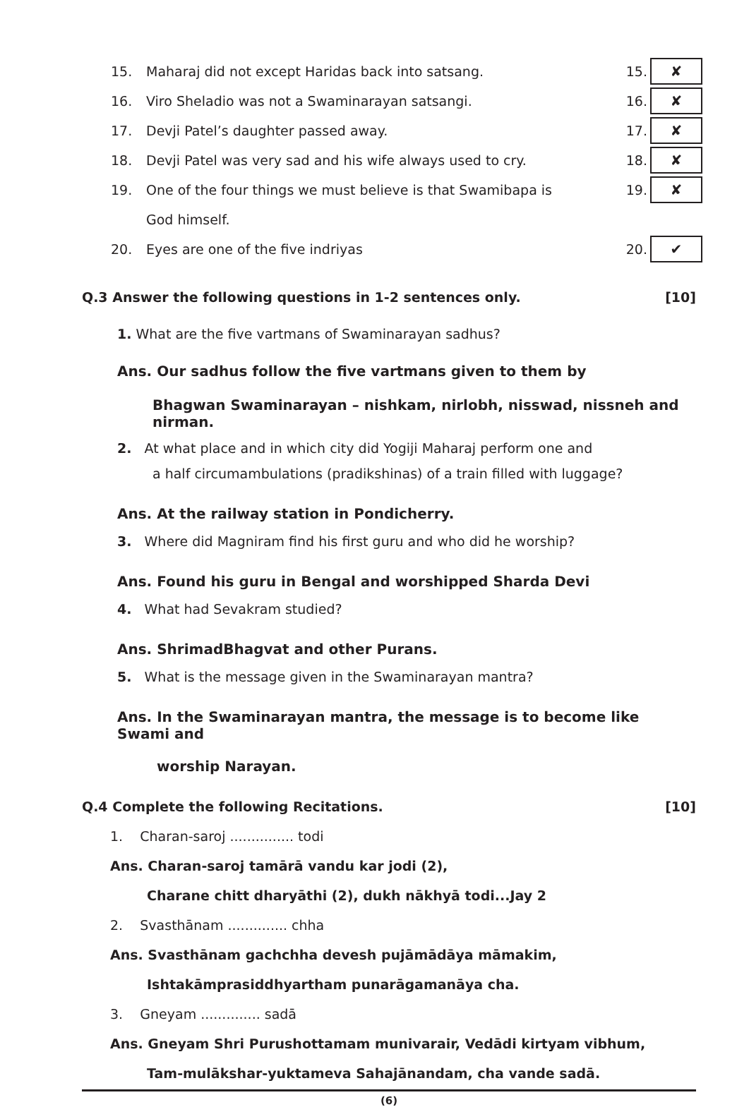15. Maharaj did not except Haridas back into satsang. 15. ✘
16. Viro Sheladio was not a Swaminarayan satsangi. 16. ✘
17. Devji Patel’s daughter passed away. 17. ✘
18. Devji Patel was very sad and his wife always used to cry. 18. ✘
19. One of the four things we must believe is that Swamibapa is 19. ✘
God himself.
20. Eyes are one of the five indriyas 20. ✔
Q.3 Answer the following questions in 1-2 sentences only. [10]
1. What are the five vartmans of Swaminarayan sadhus?
Ans. Our sadhus follow the five vartmans given to them by
Bhagwan Swaminarayan – nishkam, nirlobh, nisswad, nissneh and nirman.
2. At what place and in which city did Yogiji Maharaj perform one and
a half circumambulations (pradikshinas) of a train filled with luggage?
Ans. At the railway station in Pondicherry.
3. Where did Magniram find his first guru and who did he worship?
Ans. Found his guru in Bengal and worshipped Sharda Devi
4. What had Sevakram studied?
Ans. ShrimadBhagvat and other Purans.
5. What is the message given in the Swaminarayan mantra?
Ans. In the Swaminarayan mantra, the message is to become like Swami and
worship Narayan.
Q.4 Complete the following Recitations. [10]
1. Charan-saroj ............... todi
Ans. Charan-saroj tamārā vandu kar jodi (2),
Charane chitt dharyāthi (2), dukh nākhyā todi...Jay 2
2. Svasthānam .............. chha
Ans. Svasthānam gachchha devesh pujāmādāya māmakim,
Ishtakāmprasiddhyartham punarāgamanāya cha.
3. Gneyam .............. sadā
Ans. Gneyam Shri Purushottamam munivarair, Vedādi kirtyam vibhum,
Tam-mulākshar-yuktameva Sahajānandam, cha vande sadā.
(6)